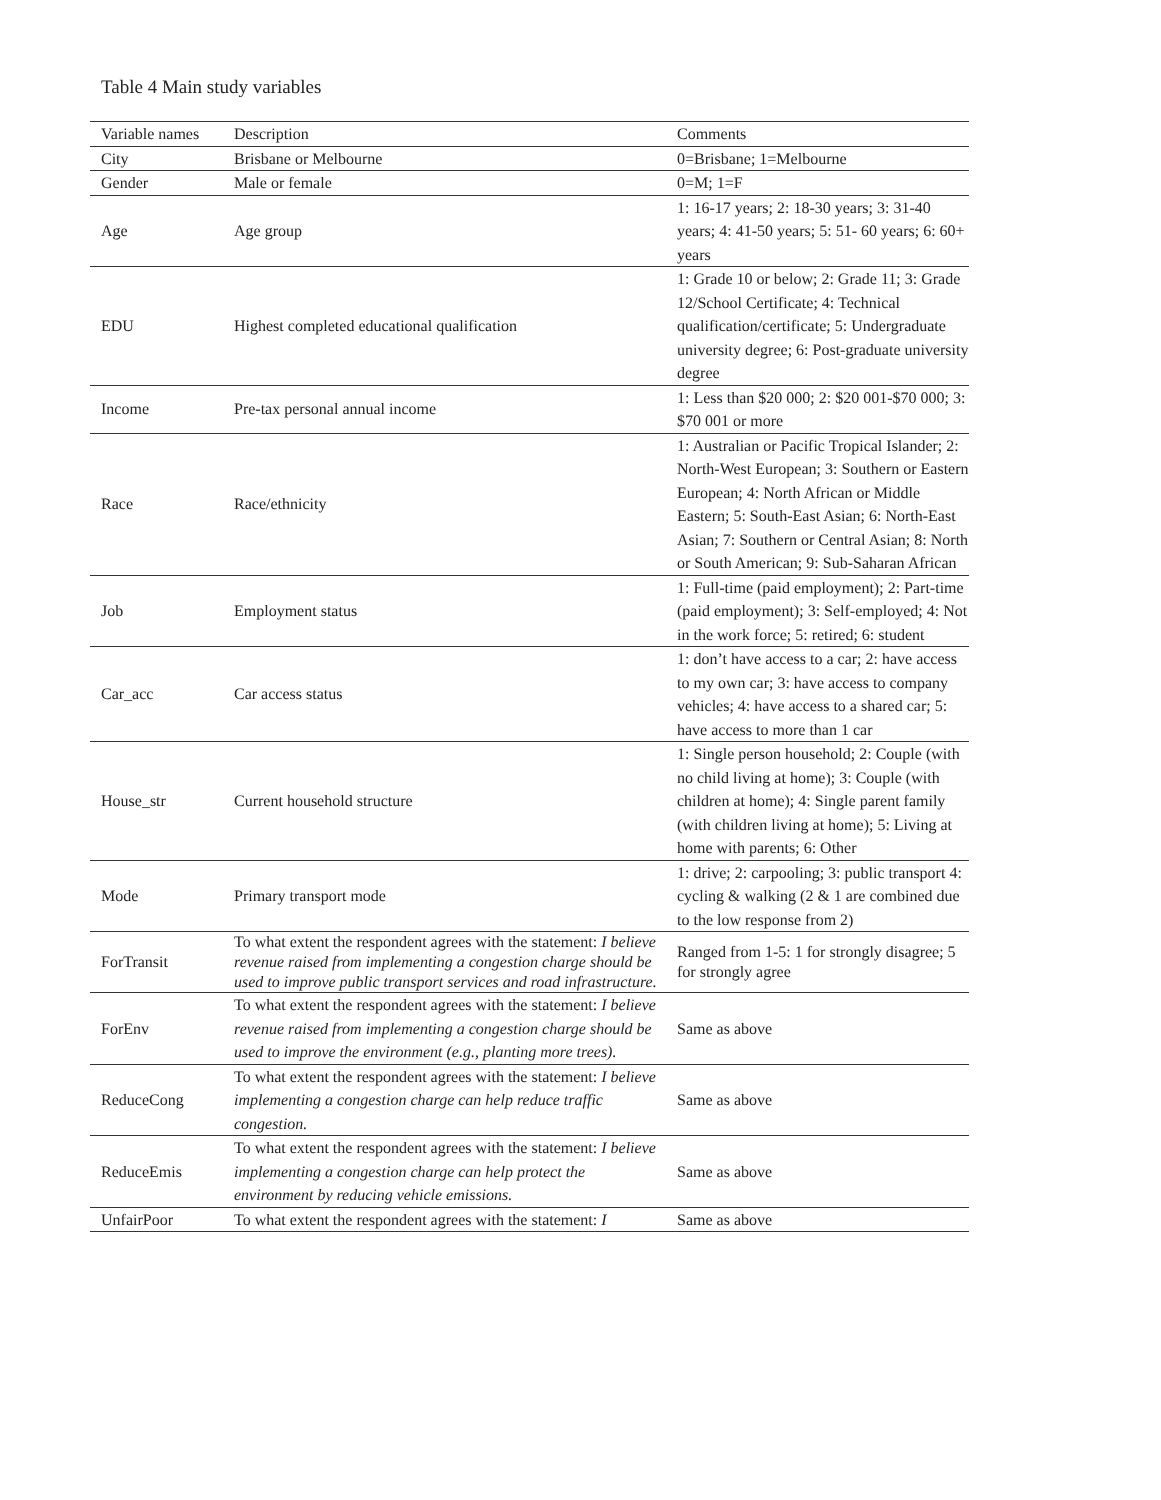Table 4 Main study variables
| Variable names | Description | Comments |
| --- | --- | --- |
| City | Brisbane or Melbourne | 0=Brisbane; 1=Melbourne |
| Gender | Male or female | 0=M; 1=F |
| Age | Age group | 1: 16-17 years; 2: 18-30 years; 3: 31-40 years; 4: 41-50 years; 5: 51- 60 years; 6: 60+ years |
| EDU | Highest completed educational qualification | 1: Grade 10 or below; 2: Grade 11; 3: Grade 12/School Certificate; 4: Technical qualification/certificate; 5: Undergraduate university degree; 6: Post-graduate university degree |
| Income | Pre-tax personal annual income | 1: Less than $20 000; 2: $20 001-$70 000; 3: $70 001 or more |
| Race | Race/ethnicity | 1: Australian or Pacific Tropical Islander; 2: North-West European; 3: Southern or Eastern European; 4: North African or Middle Eastern; 5: South-East Asian; 6: North-East Asian; 7: Southern or Central Asian; 8: North or South American; 9: Sub-Saharan African |
| Job | Employment status | 1: Full-time (paid employment); 2: Part-time (paid employment); 3: Self-employed; 4: Not in the work force; 5: retired; 6: student |
| Car_acc | Car access status | 1: don’t have access to a car; 2: have access to my own car; 3: have access to company vehicles; 4: have access to a shared car; 5: have access to more than 1 car |
| House_str | Current household structure | 1: Single person household; 2: Couple (with no child living at home); 3: Couple (with children at home); 4: Single parent family (with children living at home); 5: Living at home with parents; 6: Other |
| Mode | Primary transport mode | 1: drive; 2: carpooling; 3: public transport 4: cycling & walking (2 & 1 are combined due to the low response from 2) |
| ForTransit | To what extent the respondent agrees with the statement: I believe revenue raised from implementing a congestion charge should be used to improve public transport services and road infrastructure. | Ranged from 1-5: 1 for strongly disagree; 5 for strongly agree |
| ForEnv | To what extent the respondent agrees with the statement: I believe revenue raised from implementing a congestion charge should be used to improve the environment (e.g., planting more trees). | Same as above |
| ReduceCong | To what extent the respondent agrees with the statement: I believe implementing a congestion charge can help reduce traffic congestion. | Same as above |
| ReduceEmis | To what extent the respondent agrees with the statement: I believe implementing a congestion charge can help protect the environment by reducing vehicle emissions. | Same as above |
| UnfairPoor | To what extent the respondent agrees with the statement: I | Same as above |